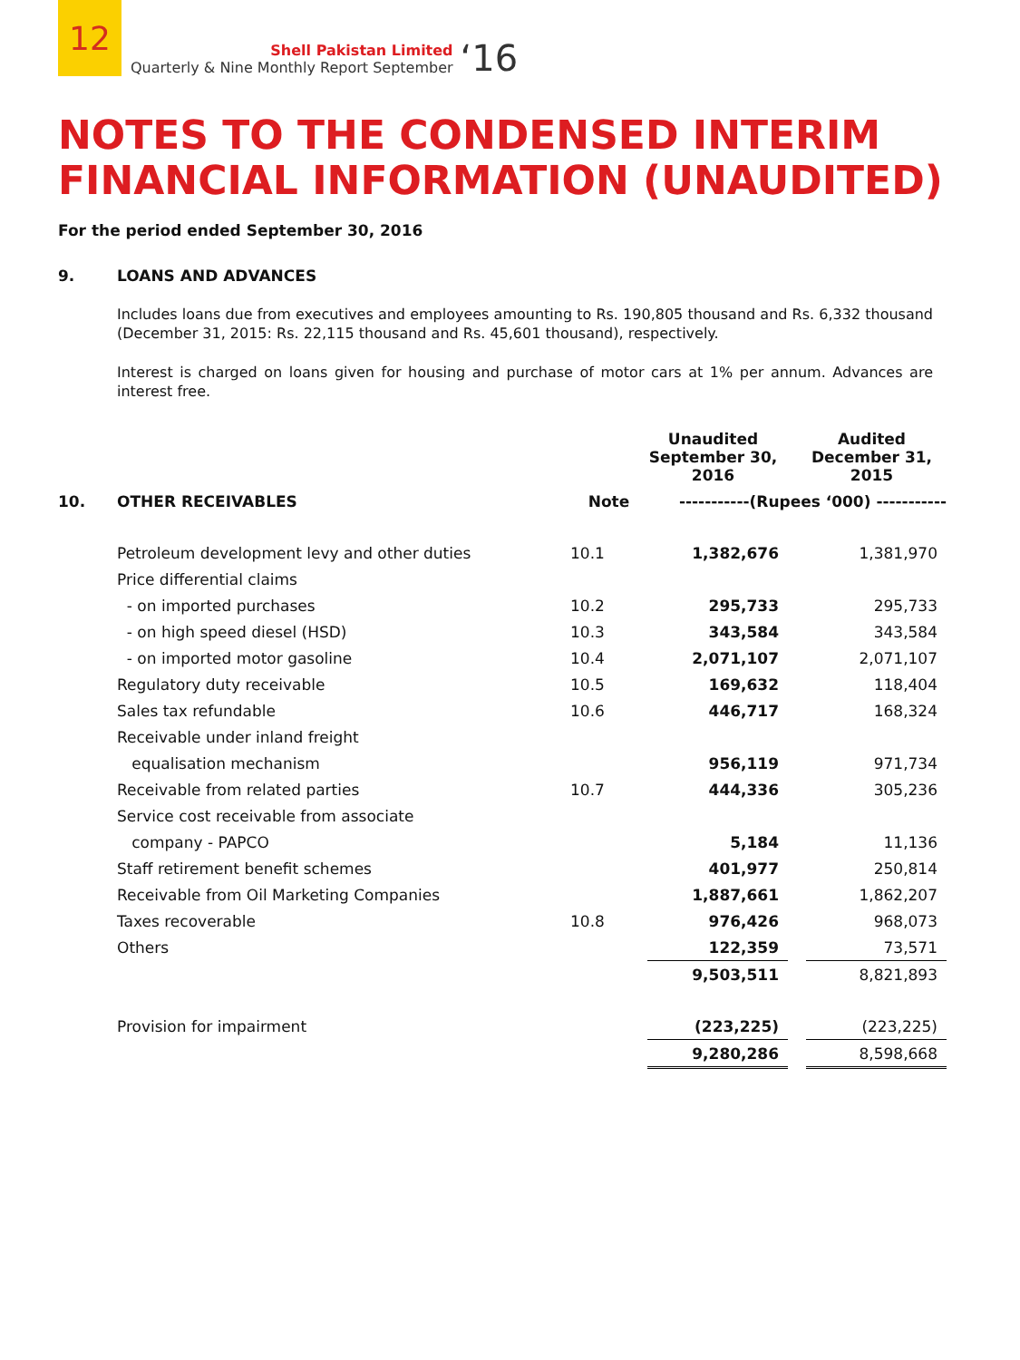12
Shell Pakistan Limited
Quarterly & Nine Monthly Report September
‘16
NOTES TO THE CONDENSED INTERIM
FINANCIAL INFORMATION (UNAUDITED)
For the period ended September 30, 2016
9. LOANS AND ADVANCES
Includes loans due from executives and employees amounting to Rs. 190,805 thousand and Rs. 6,332 thousand (December 31, 2015: Rs. 22,115 thousand and Rs. 45,601 thousand), respectively.
Interest is charged on loans given for housing and purchase of motor cars at 1% per annum. Advances are interest free.
| | | | Unaudited September 30, 2016 | | Audited December 31, 2015 |
| --- | --- | --- | --- | --- | --- |
| 10. | OTHER RECEIVABLES | Note | -----------(Rupees ‘000) ----------- | | |
| | Petroleum development levy and other duties | 10.1 | 1,382,676 | | 1,381,970 |
| | Price differential claims | | | | |
| | - on imported purchases | 10.2 | 295,733 | | 295,733 |
| | - on high speed diesel (HSD) | 10.3 | 343,584 | | 343,584 |
| | - on imported motor gasoline | 10.4 | 2,071,107 | | 2,071,107 |
| | Regulatory duty receivable | 10.5 | 169,632 | | 118,404 |
| | Sales tax refundable | 10.6 | 446,717 | | 168,324 |
| | Receivable under inland freight | | | | |
| | equalisation mechanism | | 956,119 | | 971,734 |
| | Receivable from related parties | 10.7 | 444,336 | | 305,236 |
| | Service cost receivable from associate | | | | |
| | company - PAPCO | | 5,184 | | 11,136 |
| | Staff retirement benefit schemes | | 401,977 | | 250,814 |
| | Receivable from Oil Marketing Companies | | 1,887,661 | | 1,862,207 |
| | Taxes recoverable | 10.8 | 976,426 | | 968,073 |
| | Others | | 122,359 | | 73,571 |
| | | | 9,503,511 | | 8,821,893 |
| | Provision for impairment | | (223,225) | | (223,225) |
| | | | 9,280,286 | | 8,598,668 |